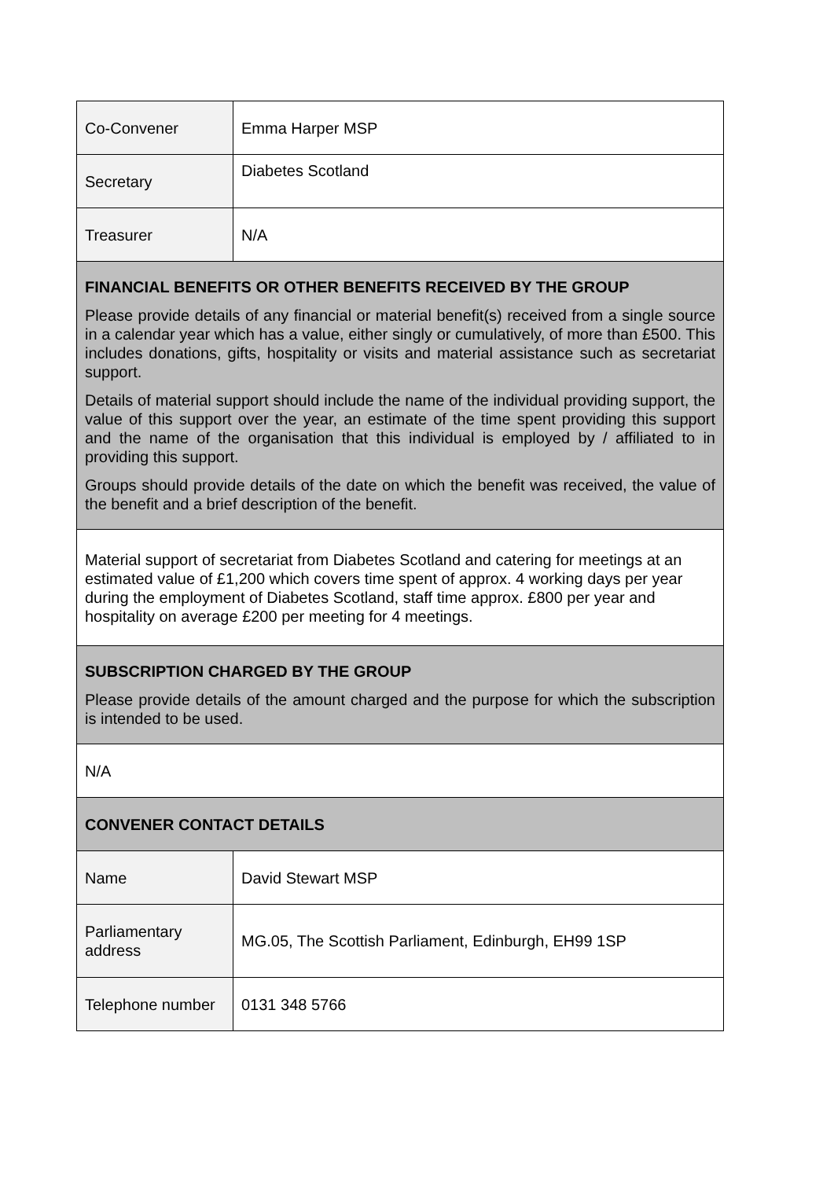| Co-Convener | Emma Harper MSP |
| Secretary | Diabetes Scotland |
| Treasurer | N/A |
| FINANCIAL BENEFITS OR OTHER BENEFITS RECEIVED BY THE GROUP Please provide details of any financial or material benefit(s) received from a single source in a calendar year which has a value, either singly or cumulatively, of more than £500. This includes donations, gifts, hospitality or visits and material assistance such as secretariat support. Details of material support should include the name of the individual providing support, the value of this support over the year, an estimate of the time spent providing this support and the name of the organisation that this individual is employed by / affiliated to in providing this support. Groups should provide details of the date on which the benefit was received, the value of the benefit and a brief description of the benefit. | |
| Material support of secretariat from Diabetes Scotland and catering for meetings at an estimated value of £1,200 which covers time spent of approx. 4 working days per year during the employment of Diabetes Scotland, staff time approx. £800 per year and hospitality on average £200 per meeting for 4 meetings. | |
| SUBSCRIPTION CHARGED BY THE GROUP Please provide details of the amount charged and the purpose for which the subscription is intended to be used. | |
| N/A | |
| CONVENER CONTACT DETAILS | |
| Name | David Stewart MSP |
| Parliamentary address | MG.05, The Scottish Parliament, Edinburgh, EH99 1SP |
| Telephone number | 0131 348 5766 |